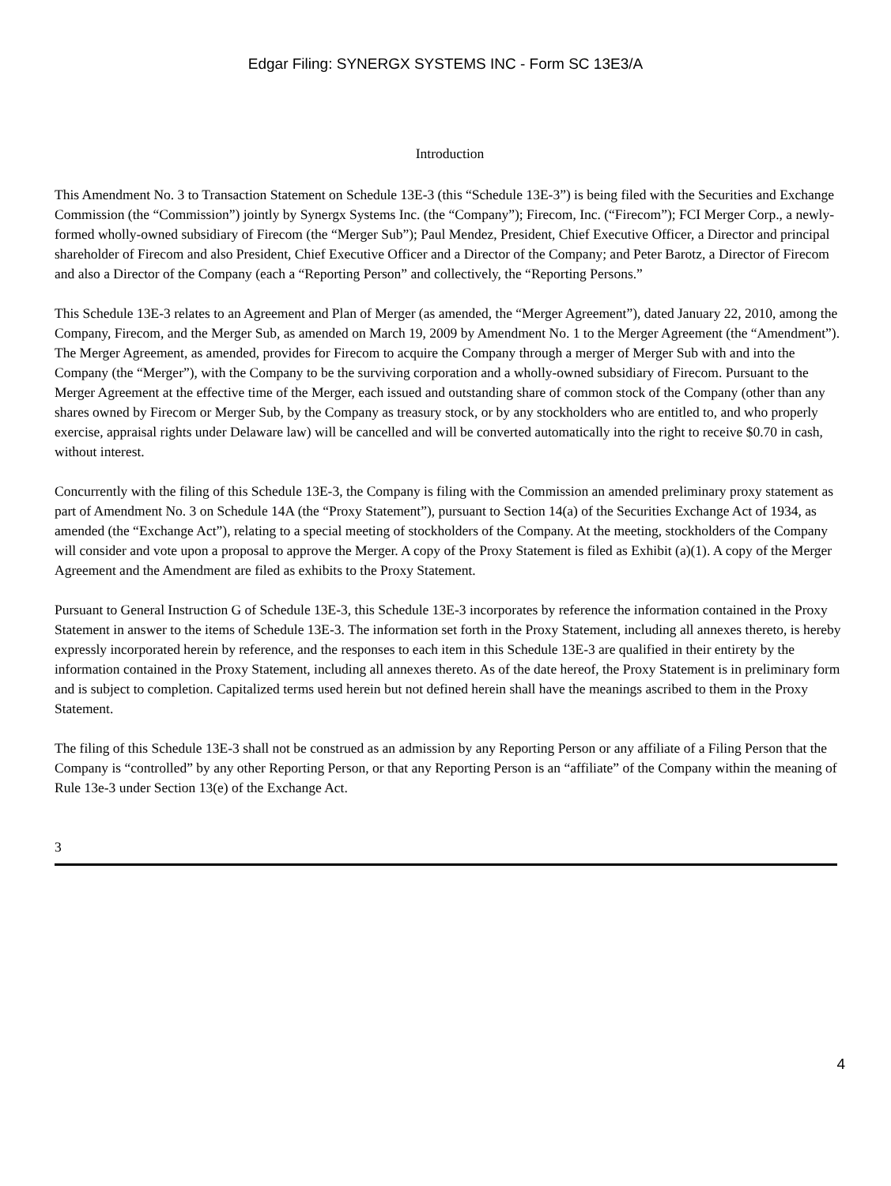Edgar Filing: SYNERGX SYSTEMS INC - Form SC 13E3/A
Introduction
This Amendment No. 3 to Transaction Statement on Schedule 13E-3 (this “Schedule 13E-3”) is being filed with the Securities and Exchange Commission (the “Commission”) jointly by Synergx Systems Inc. (the “Company”); Firecom, Inc. (“Firecom”); FCI Merger Corp., a newly-formed wholly-owned subsidiary of Firecom (the “Merger Sub”); Paul Mendez, President, Chief Executive Officer, a Director and principal shareholder of Firecom and also President, Chief Executive Officer and a Director of the Company; and Peter Barotz, a Director of Firecom and also a Director of the Company (each a “Reporting Person” and collectively, the “Reporting Persons.”
This Schedule 13E-3 relates to an Agreement and Plan of Merger (as amended, the “Merger Agreement”), dated January 22, 2010, among the Company, Firecom, and the Merger Sub, as amended on March 19, 2009 by Amendment No. 1 to the Merger Agreement (the “Amendment”). The Merger Agreement, as amended, provides for Firecom to acquire the Company through a merger of Merger Sub with and into the Company (the “Merger”), with the Company to be the surviving corporation and a wholly-owned subsidiary of Firecom. Pursuant to the Merger Agreement at the effective time of the Merger, each issued and outstanding share of common stock of the Company (other than any shares owned by Firecom or Merger Sub, by the Company as treasury stock, or by any stockholders who are entitled to, and who properly exercise, appraisal rights under Delaware law) will be cancelled and will be converted automatically into the right to receive $0.70 in cash, without interest.
Concurrently with the filing of this Schedule 13E-3, the Company is filing with the Commission an amended preliminary proxy statement as part of Amendment No. 3 on Schedule 14A (the “Proxy Statement”), pursuant to Section 14(a) of the Securities Exchange Act of 1934, as amended (the “Exchange Act”), relating to a special meeting of stockholders of the Company. At the meeting, stockholders of the Company will consider and vote upon a proposal to approve the Merger. A copy of the Proxy Statement is filed as Exhibit (a)(1). A copy of the Merger Agreement and the Amendment are filed as exhibits to the Proxy Statement.
Pursuant to General Instruction G of Schedule 13E-3, this Schedule 13E-3 incorporates by reference the information contained in the Proxy Statement in answer to the items of Schedule 13E-3. The information set forth in the Proxy Statement, including all annexes thereto, is hereby expressly incorporated herein by reference, and the responses to each item in this Schedule 13E-3 are qualified in their entirety by the information contained in the Proxy Statement, including all annexes thereto. As of the date hereof, the Proxy Statement is in preliminary form and is subject to completion. Capitalized terms used herein but not defined herein shall have the meanings ascribed to them in the Proxy Statement.
The filing of this Schedule 13E-3 shall not be construed as an admission by any Reporting Person or any affiliate of a Filing Person that the Company is “controlled” by any other Reporting Person, or that any Reporting Person is an “affiliate” of the Company within the meaning of Rule 13e-3 under Section 13(e) of the Exchange Act.
3
4